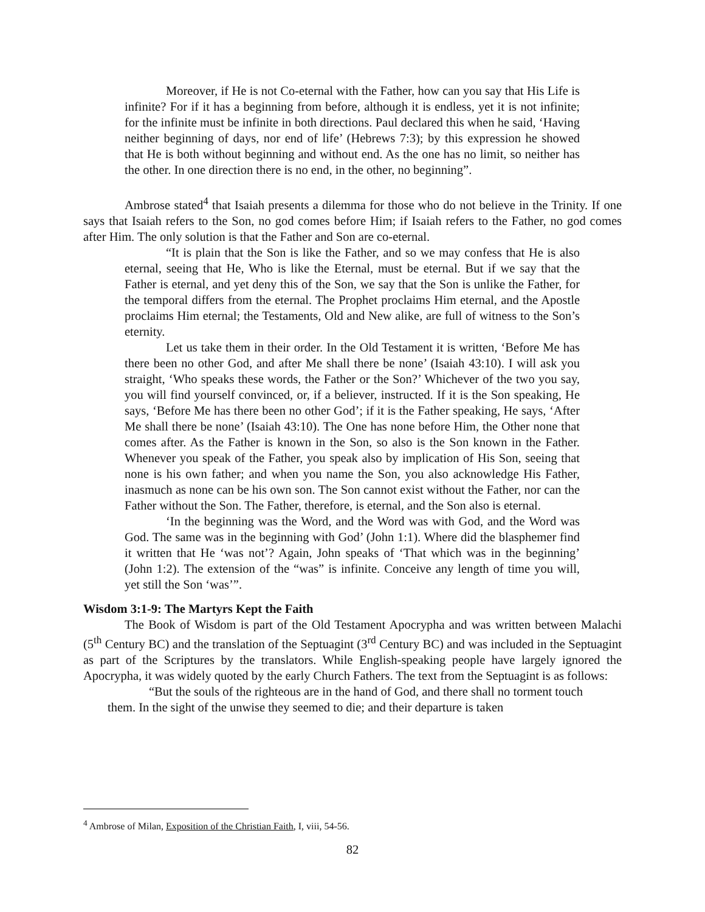Moreover, if He is not Co-eternal with the Father, how can you say that His Life is infinite? For if it has a beginning from before, although it is endless, yet it is not infinite; for the infinite must be infinite in both directions. Paul declared this when he said, ‘Having neither beginning of days, nor end of life’ (Hebrews 7:3); by this expression he showed that He is both without beginning and without end. As the one has no limit, so neither has the other. In one direction there is no end, in the other, no beginning”.
Ambrose stated<sup>4</sup> that Isaiah presents a dilemma for those who do not believe in the Trinity. If one says that Isaiah refers to the Son, no god comes before Him; if Isaiah refers to the Father, no god comes after Him. The only solution is that the Father and Son are co-eternal.
“It is plain that the Son is like the Father, and so we may confess that He is also eternal, seeing that He, Who is like the Eternal, must be eternal. But if we say that the Father is eternal, and yet deny this of the Son, we say that the Son is unlike the Father, for the temporal differs from the eternal. The Prophet proclaims Him eternal, and the Apostle proclaims Him eternal; the Testaments, Old and New alike, are full of witness to the Son’s eternity.
Let us take them in their order. In the Old Testament it is written, ‘Before Me has there been no other God, and after Me shall there be none’ (Isaiah 43:10). I will ask you straight, ‘Who speaks these words, the Father or the Son?’ Whichever of the two you say, you will find yourself convinced, or, if a believer, instructed. If it is the Son speaking, He says, ‘Before Me has there been no other God’; if it is the Father speaking, He says, ‘After Me shall there be none’ (Isaiah 43:10). The One has none before Him, the Other none that comes after. As the Father is known in the Son, so also is the Son known in the Father. Whenever you speak of the Father, you speak also by implication of His Son, seeing that none is his own father; and when you name the Son, you also acknowledge His Father, inasmuch as none can be his own son. The Son cannot exist without the Father, nor can the Father without the Son. The Father, therefore, is eternal, and the Son also is eternal.
‘In the beginning was the Word, and the Word was with God, and the Word was God. The same was in the beginning with God’ (John 1:1). Where did the blasphemer find it written that He ‘was not’? Again, John speaks of ‘That which was in the beginning’ (John 1:2). The extension of the “was” is infinite. Conceive any length of time you will, yet still the Son ‘was’”.
Wisdom 3:1-9: The Martyrs Kept the Faith
The Book of Wisdom is part of the Old Testament Apocrypha and was written between Malachi (5<sup>th</sup> Century BC) and the translation of the Septuagint (3<sup>rd</sup> Century BC) and was included in the Septuagint as part of the Scriptures by the translators. While English-speaking people have largely ignored the Apocrypha, it was widely quoted by the early Church Fathers. The text from the Septuagint is as follows:
“But the souls of the righteous are in the hand of God, and there shall no torment touch them. In the sight of the unwise they seemed to die; and their departure is taken
<sup>4</sup> Ambrose of Milan, Exposition of the Christian Faith, I, viii, 54-56.
82